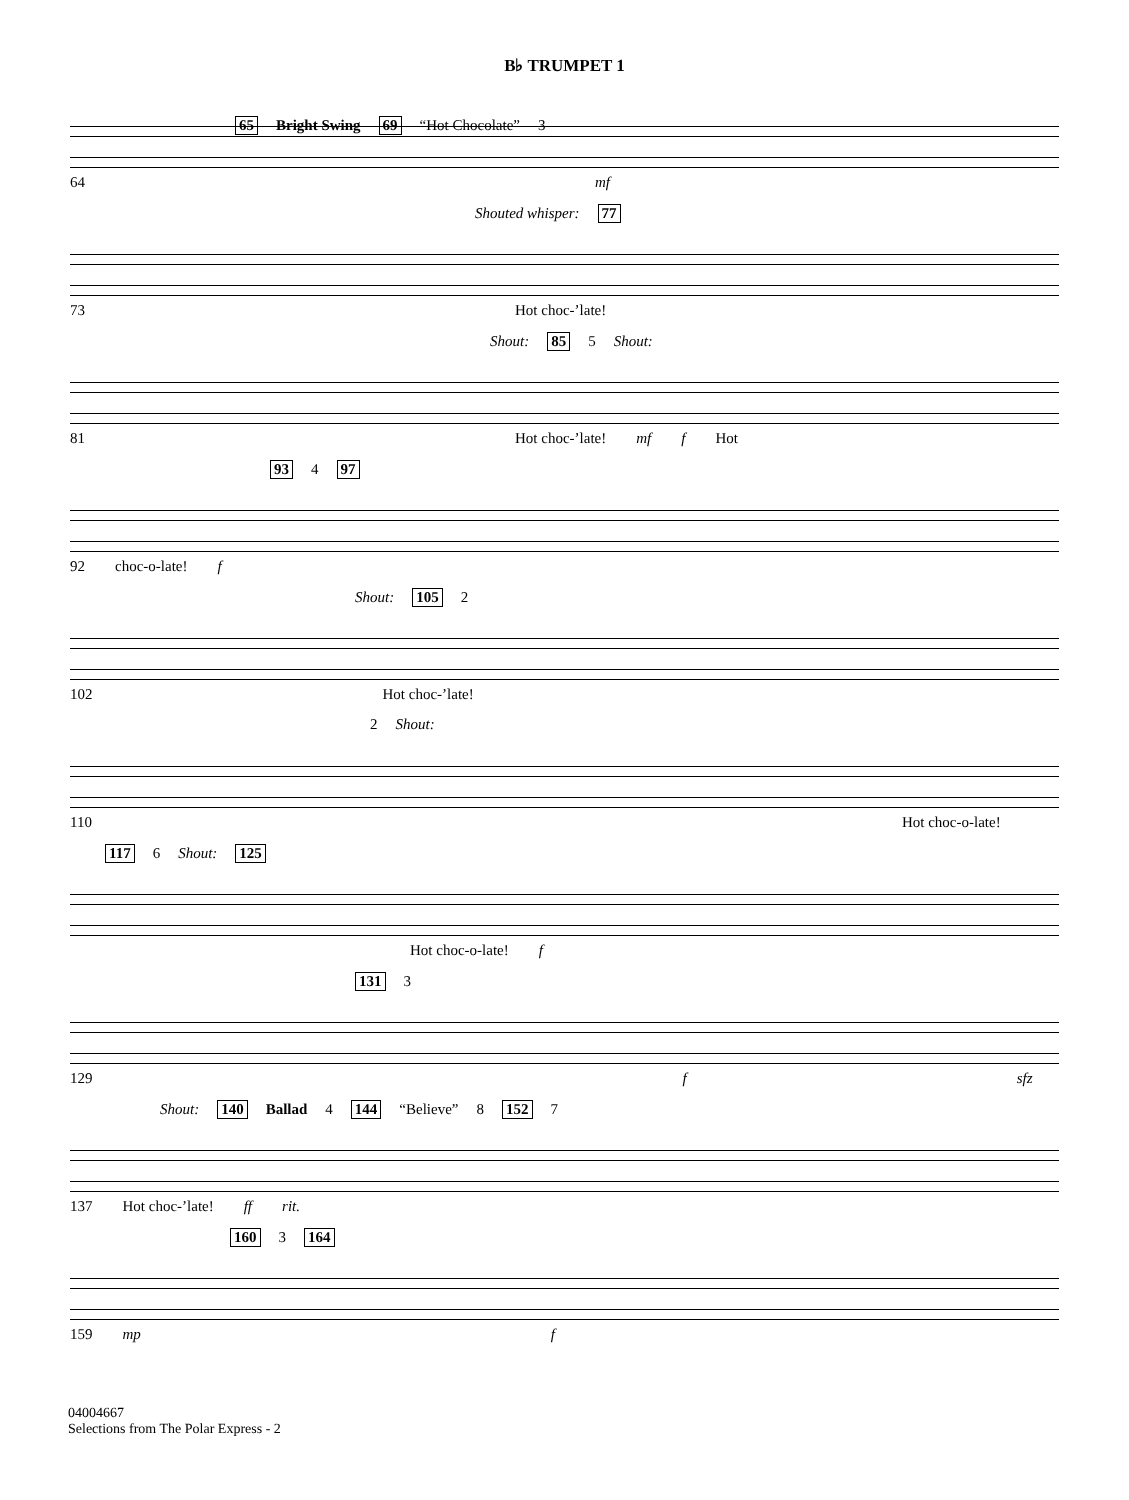B♭ TRUMPET 1
65 Bright Swing 69 “Hot Chocolate” 3
64 mf
Shouted whisper: 77
73 Hot choc-’late!
Shout: 85 5 Shout:
81 Hot choc-’late! mf f Hot
93 4 97
92 choc-o-late! f
Shout: 105 2
102 Hot choc-’late!
2 Shout:
110 Hot choc-o-late!
117 6 Shout: 125
Hot choc-o-late! f
131 3
129 f sfz
Shout: 140 Ballad 4 144 “Believe” 8 152 7
137 Hot choc-’late! ff rit.
160 3 164
159 mp f
04004667
Selections from The Polar Express - 2